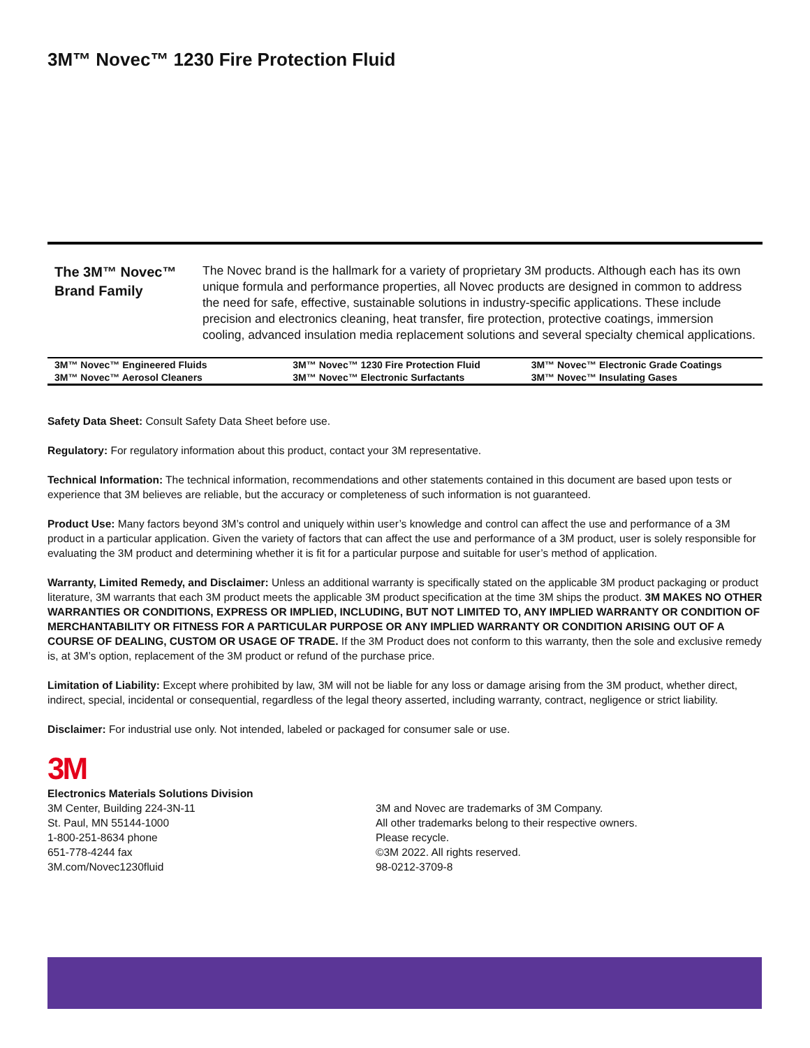3M™ Novec™ 1230 Fire Protection Fluid
The 3M™ Novec™ Brand Family
The Novec brand is the hallmark for a variety of proprietary 3M products. Although each has its own unique formula and performance properties, all Novec products are designed in common to address the need for safe, effective, sustainable solutions in industry-specific applications. These include precision and electronics cleaning, heat transfer, fire protection, protective coatings, immersion cooling, advanced insulation media replacement solutions and several specialty chemical applications.
| 3M™ Novec™ Engineered Fluids | 3M™ Novec™ 1230 Fire Protection Fluid | 3M™ Novec™ Electronic Grade Coatings |
| 3M™ Novec™ Aerosol Cleaners | 3M™ Novec™ Electronic Surfactants | 3M™ Novec™ Insulating Gases |
Safety Data Sheet: Consult Safety Data Sheet before use.
Regulatory: For regulatory information about this product, contact your 3M representative.
Technical Information: The technical information, recommendations and other statements contained in this document are based upon tests or experience that 3M believes are reliable, but the accuracy or completeness of such information is not guaranteed.
Product Use: Many factors beyond 3M’s control and uniquely within user’s knowledge and control can affect the use and performance of a 3M product in a particular application. Given the variety of factors that can affect the use and performance of a 3M product, user is solely responsible for evaluating the 3M product and determining whether it is fit for a particular purpose and suitable for user’s method of application.
Warranty, Limited Remedy, and Disclaimer: Unless an additional warranty is specifically stated on the applicable 3M product packaging or product literature, 3M warrants that each 3M product meets the applicable 3M product specification at the time 3M ships the product. 3M MAKES NO OTHER WARRANTIES OR CONDITIONS, EXPRESS OR IMPLIED, INCLUDING, BUT NOT LIMITED TO, ANY IMPLIED WARRANTY OR CONDITION OF MERCHANTABILITY OR FITNESS FOR A PARTICULAR PURPOSE OR ANY IMPLIED WARRANTY OR CONDITION ARISING OUT OF A COURSE OF DEALING, CUSTOM OR USAGE OF TRADE. If the 3M Product does not conform to this warranty, then the sole and exclusive remedy is, at 3M’s option, replacement of the 3M product or refund of the purchase price.
Limitation of Liability: Except where prohibited by law, 3M will not be liable for any loss or damage arising from the 3M product, whether direct, indirect, special, incidental or consequential, regardless of the legal theory asserted, including warranty, contract, negligence or strict liability.
Disclaimer: For industrial use only. Not intended, labeled or packaged for consumer sale or use.
3M
Electronics Materials Solutions Division
3M Center, Building 224-3N-11
St. Paul, MN 55144-1000
1-800-251-8634 phone
651-778-4244 fax
3M.com/Novec1230fluid
3M and Novec are trademarks of 3M Company.
All other trademarks belong to their respective owners.
Please recycle.
©3M 2022. All rights reserved.
98-0212-3709-8